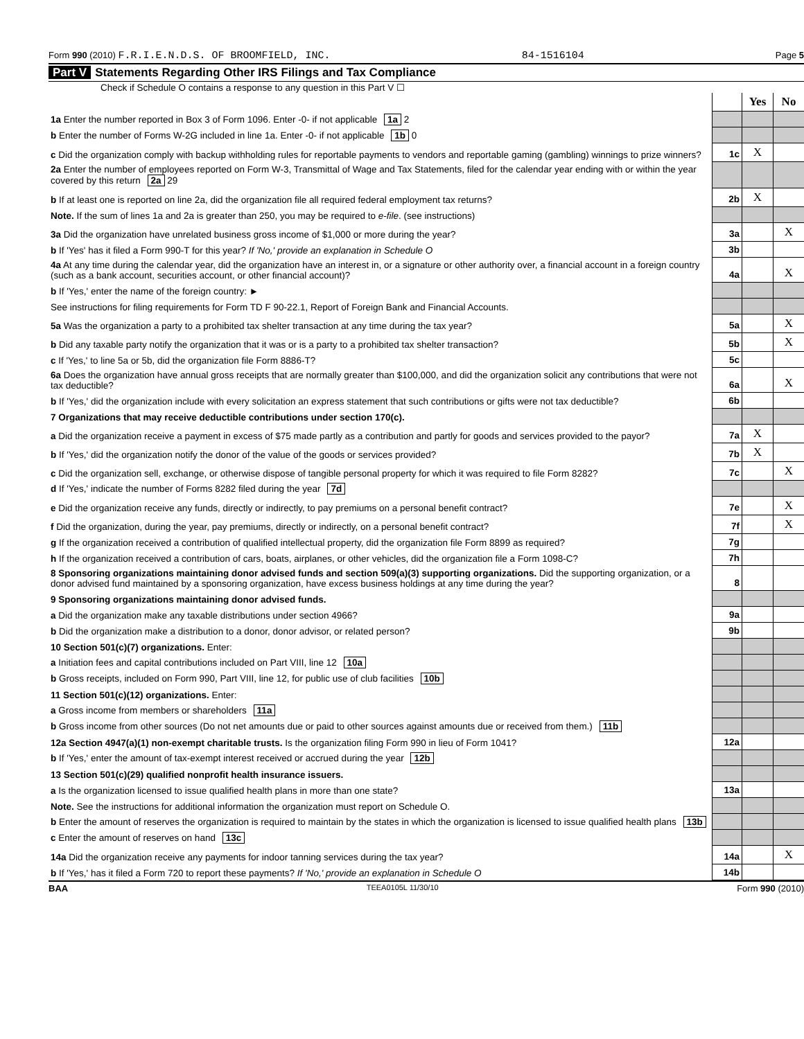Form 990 (2010) F.R.I.E.N.D.S. OF BROOMFIELD, INC. 84-1516104 Page 5
Part V Statements Regarding Other IRS Filings and Tax Compliance
Check if Schedule O contains a response to any question in this Part V ☐
| | | Yes | No |
| 1a Enter the number reported in Box 3 of Form 1096. Enter -0- if not applicable 1a 2 | | | |
| b Enter the number of Forms W-2G included in line 1a. Enter -0- if not applicable 1b 0 | | | |
| c Did the organization comply with backup withholding rules for reportable payments to vendors and reportable gaming (gambling) winnings to prize winners? | 1c | X | |
| 2a Enter the number of employees reported on Form W-3, Transmittal of Wage and Tax Statements, filed for the calendar year ending with or within the year covered by this return 2a 29 | | | |
| b If at least one is reported on line 2a, did the organization file all required federal employment tax returns? | 2b | X | |
| Note. If the sum of lines 1a and 2a is greater than 250, you may be required to e-file . (see instructions) | | | |
| 3a Did the organization have unrelated business gross income of $1,000 or more during the year? | 3a | | X |
| b If 'Yes' has it filed a Form 990-T for this year? If 'No,' provide an explanation in Schedule O | 3b | | |
| 4a At any time during the calendar year, did the organization have an interest in, or a signature or other authority over, a financial account in a foreign country (such as a bank account, securities account, or other financial account)? | 4a | | X |
| b If 'Yes,' enter the name of the foreign country: ► | | | |
| See instructions for filing requirements for Form TD F 90-22.1, Report of Foreign Bank and Financial Accounts. | | | |
| 5a Was the organization a party to a prohibited tax shelter transaction at any time during the tax year? | 5a | | X |
| b Did any taxable party notify the organization that it was or is a party to a prohibited tax shelter transaction? | 5b | | X |
| c If 'Yes,' to line 5a or 5b, did the organization file Form 8886-T? | 5c | | |
| 6a Does the organization have annual gross receipts that are normally greater than $100,000, and did the organization solicit any contributions that were not tax deductible? | 6a | | X |
| b If 'Yes,' did the organization include with every solicitation an express statement that such contributions or gifts were not tax deductible? | 6b | | |
| 7 Organizations that may receive deductible contributions under section 170(c). | | | |
| a Did the organization receive a payment in excess of $75 made partly as a contribution and partly for goods and services provided to the payor? | 7a | X | |
| b If 'Yes,' did the organization notify the donor of the value of the goods or services provided? | 7b | X | |
| c Did the organization sell, exchange, or otherwise dispose of tangible personal property for which it was required to file Form 8282? | 7c | | X |
| d If 'Yes,' indicate the number of Forms 8282 filed during the year 7d | | | |
| e Did the organization receive any funds, directly or indirectly, to pay premiums on a personal benefit contract? | 7e | | X |
| f Did the organization, during the year, pay premiums, directly or indirectly, on a personal benefit contract? | 7f | | X |
| g If the organization received a contribution of qualified intellectual property, did the organization file Form 8899 as required? | 7g | | |
| h If the organization received a contribution of cars, boats, airplanes, or other vehicles, did the organization file a Form 1098-C? | 7h | | |
| 8 Sponsoring organizations maintaining donor advised funds and section 509(a)(3) supporting organizations. Did the supporting organization, or a donor advised fund maintained by a sponsoring organization, have excess business holdings at any time during the year? | 8 | | |
| 9 Sponsoring organizations maintaining donor advised funds. | | | |
| a Did the organization make any taxable distributions under section 4966? | 9a | | |
| b Did the organization make a distribution to a donor, donor advisor, or related person? | 9b | | |
| 10 Section 501(c)(7) organizations. Enter: | | | |
| a Initiation fees and capital contributions included on Part VIII, line 12 10a | | | |
| b Gross receipts, included on Form 990, Part VIII, line 12, for public use of club facilities 10b | | | |
| 11 Section 501(c)(12) organizations. Enter: | | | |
| a Gross income from members or shareholders 11a | | | |
| b Gross income from other sources (Do not net amounts due or paid to other sources against amounts due or received from them.) 11b | | | |
| 12a Section 4947(a)(1) non-exempt charitable trusts. Is the organization filing Form 990 in lieu of Form 1041? | 12a | | |
| b If 'Yes,' enter the amount of tax-exempt interest received or accrued during the year 12b | | | |
| 13 Section 501(c)(29) qualified nonprofit health insurance issuers. | | | |
| a Is the organization licensed to issue qualified health plans in more than one state? | 13a | | |
| Note. See the instructions for additional information the organization must report on Schedule O. | | | |
| b Enter the amount of reserves the organization is required to maintain by the states in which the organization is licensed to issue qualified health plans 13b | | | |
| c Enter the amount of reserves on hand 13c | | | |
| 14a Did the organization receive any payments for indoor tanning services during the tax year? | 14a | | X |
| b If 'Yes,' has it filed a Form 720 to report these payments? If 'No,' provide an explanation in Schedule O | 14b | | |
BAA TEEA0105L 11/30/10 Form 990 (2010)